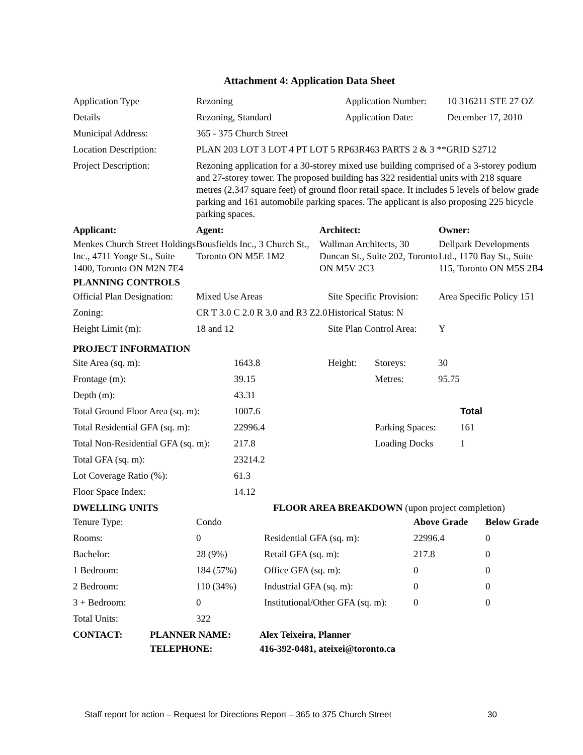Attachment 4: Application Data Sheet
| Application Type | Rezoning | Application Number: | 10 316211 STE 27 OZ |
| Details | Rezoning, Standard | Application Date: | December 17, 2010 |
| Municipal Address: | 365 - 375 Church Street | | |
| Location Description: | PLAN 203 LOT 3 LOT 4 PT LOT 5 RP63R463 PARTS 2 & 3 **GRID S2712 | | |
| Project Description: | Rezoning application for a 30-storey mixed use building comprised of a 3-storey podium and 27-storey tower. The proposed building has 322 residential units with 218 square metres (2,347 square feet) of ground floor retail space. It includes 5 levels of below grade parking and 161 automobile parking spaces. The applicant is also proposing 225 bicycle parking spaces. | | |
| Applicant: | Agent: | Architect: | Owner: |
| --- | --- | --- | --- |
| Menkes Church Street Holdings Inc., 4711 Yonge St., Suite 1400, Toronto ON M2N 7E4 | Bousfields Inc., 3 Church St., Toronto ON M5E 1M2 | Wallman Architects, 30 Duncan St., Suite 202, Toronto ON M5V 2C3 | Dellpark Developments Ltd., 1170 Bay St., Suite 115, Toronto ON M5S 2B4 |
| PLANNING CONTROLS | | | |
| Official Plan Designation: | Mixed Use Areas | Site Specific Provision: | Area Specific Policy 151 |
| Zoning: | CR T 3.0 C 2.0 R 3.0 and R3 Z2.0 | Historical Status: N | |
| Height Limit (m): | 18 and 12 | Site Plan Control Area: | Y |
| PROJECT INFORMATION | | | |
| Site Area (sq. m): | 1643.8 | Height: | Storeys: | 30 |
| Frontage (m): | 39.15 | | Metres: | 95.75 |
| Depth (m): | 43.31 | | | |
| Total Ground Floor Area (sq. m): | 1007.6 | | | Total |
| Total Residential GFA (sq. m): | 22996.4 | | Parking Spaces: | 161 |
| Total Non-Residential GFA (sq. m): | 217.8 | | Loading Docks | 1 |
| Total GFA (sq. m): | 23214.2 | | | |
| Lot Coverage Ratio (%): | 61.3 | | | |
| Floor Space Index: | 14.12 | | | |
| DWELLING UNITS | | FLOOR AREA BREAKDOWN (upon project completion) | | |
| --- | --- | --- | --- | --- |
| Tenure Type: | Condo | | Above Grade | Below Grade |
| Rooms: | 0 | Residential GFA (sq. m): | 22996.4 | 0 |
| Bachelor: | 28 (9%) | Retail GFA (sq. m): | 217.8 | 0 |
| 1 Bedroom: | 184 (57%) | Office GFA (sq. m): | 0 | 0 |
| 2 Bedroom: | 110 (34%) | Industrial GFA (sq. m): | 0 | 0 |
| 3 + Bedroom: | 0 | Institutional/Other GFA (sq. m): | 0 | 0 |
| Total Units: | 322 | | | |
| CONTACT: | PLANNER NAME: | Alex Teixeira, Planner |
| | TELEPHONE: | 416-392-0481, ateixei@toronto.ca |
Staff report for action – Request for Directions Report – 365 to 375 Church Street 30